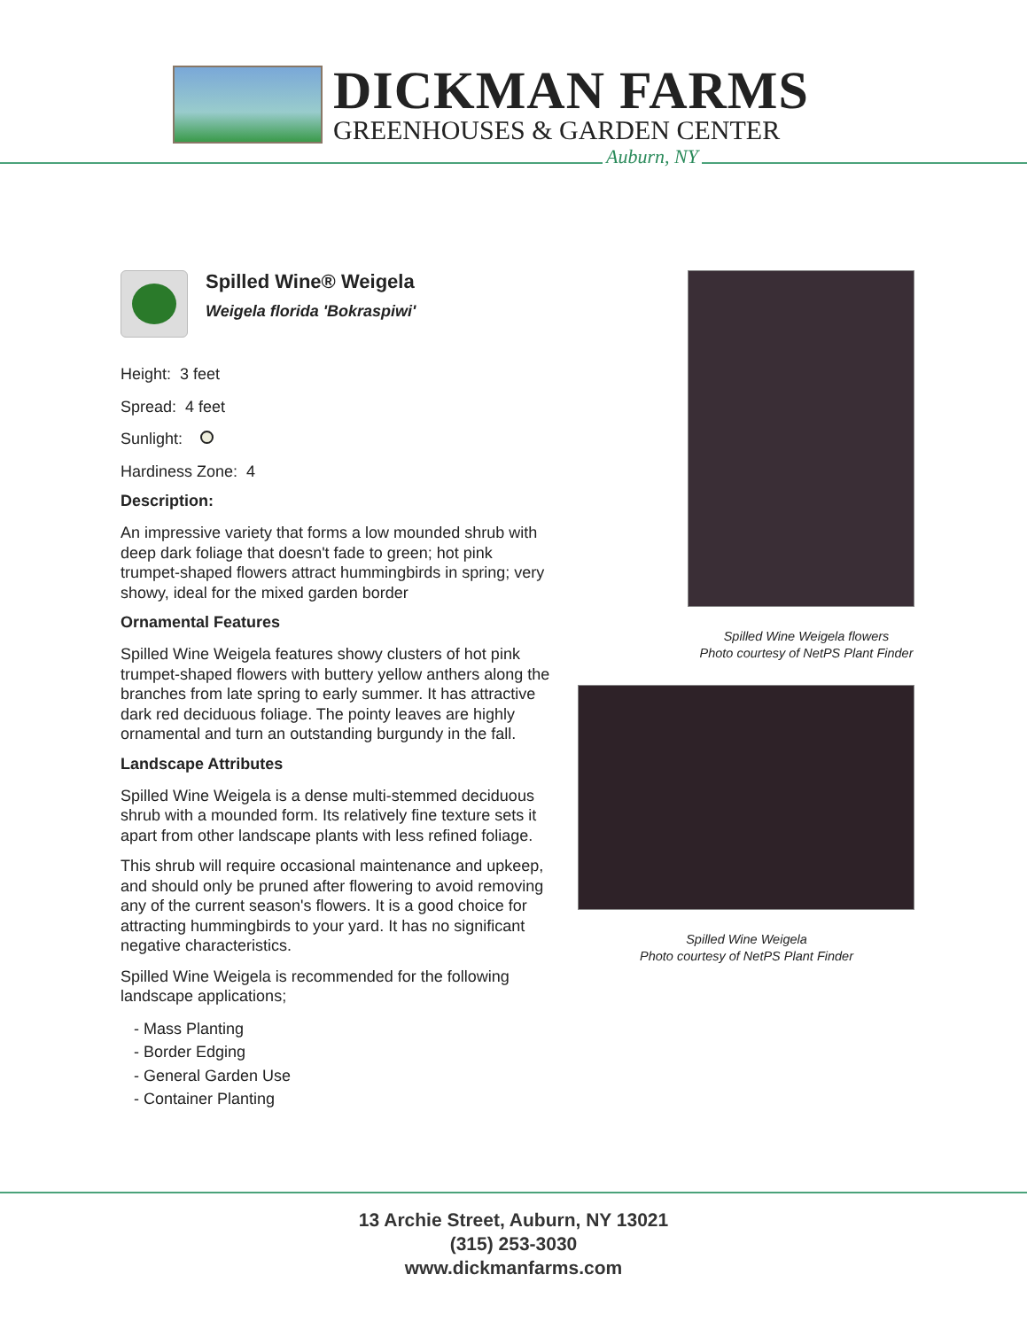DICKMAN FARMS
GREENHOUSES & GARDEN CENTER
Auburn, NY
Spilled Wine® Weigela
Weigela florida 'Bokraspiwi'
Height: 3 feet
Spread: 4 feet
Sunlight:
Hardiness Zone: 4
Description:
An impressive variety that forms a low mounded shrub with deep dark foliage that doesn't fade to green; hot pink trumpet-shaped flowers attract hummingbirds in spring; very showy, ideal for the mixed garden border
Ornamental Features
Spilled Wine Weigela features showy clusters of hot pink trumpet-shaped flowers with buttery yellow anthers along the branches from late spring to early summer. It has attractive dark red deciduous foliage. The pointy leaves are highly ornamental and turn an outstanding burgundy in the fall.
Landscape Attributes
Spilled Wine Weigela is a dense multi-stemmed deciduous shrub with a mounded form. Its relatively fine texture sets it apart from other landscape plants with less refined foliage.
This shrub will require occasional maintenance and upkeep, and should only be pruned after flowering to avoid removing any of the current season's flowers. It is a good choice for attracting hummingbirds to your yard. It has no significant negative characteristics.
Spilled Wine Weigela is recommended for the following landscape applications;
- Mass Planting
- Border Edging
- General Garden Use
- Container Planting
Spilled Wine Weigela flowers
Photo courtesy of NetPS Plant Finder
Spilled Wine Weigela
Photo courtesy of NetPS Plant Finder
13 Archie Street, Auburn, NY 13021
(315) 253-3030
www.dickmanfarms.com